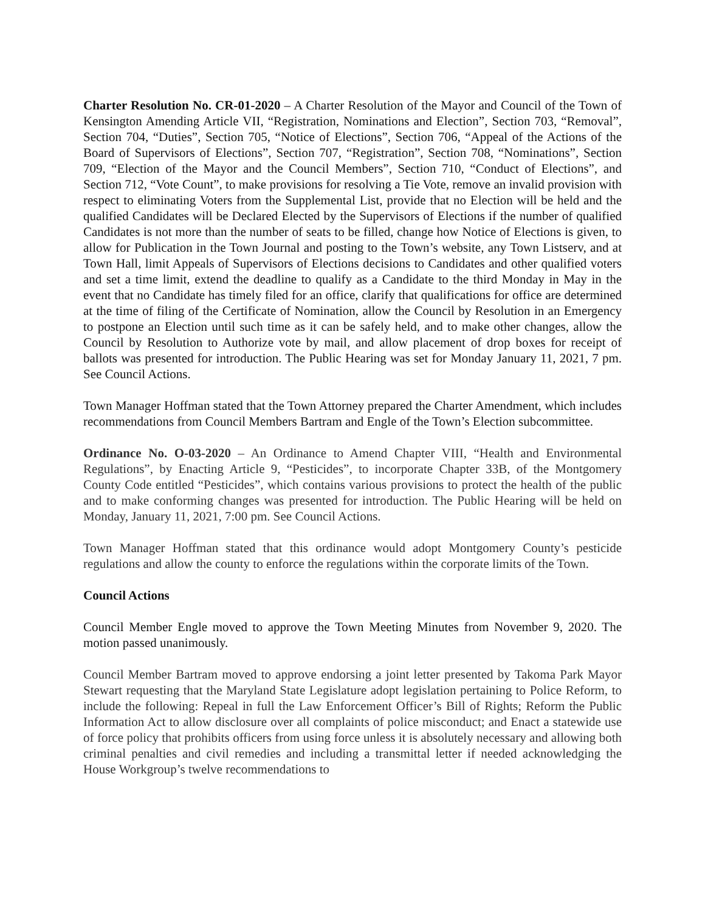Charter Resolution No. CR-01-2020 – A Charter Resolution of the Mayor and Council of the Town of Kensington Amending Article VII, “Registration, Nominations and Election”, Section 703, “Removal”, Section 704, “Duties”, Section 705, “Notice of Elections”, Section 706, “Appeal of the Actions of the Board of Supervisors of Elections”, Section 707, “Registration”, Section 708, “Nominations”, Section 709, “Election of the Mayor and the Council Members”, Section 710, “Conduct of Elections”, and Section 712, “Vote Count”, to make provisions for resolving a Tie Vote, remove an invalid provision with respect to eliminating Voters from the Supplemental List, provide that no Election will be held and the qualified Candidates will be Declared Elected by the Supervisors of Elections if the number of qualified Candidates is not more than the number of seats to be filled, change how Notice of Elections is given, to allow for Publication in the Town Journal and posting to the Town’s website, any Town Listserv, and at Town Hall, limit Appeals of Supervisors of Elections decisions to Candidates and other qualified voters and set a time limit, extend the deadline to qualify as a Candidate to the third Monday in May in the event that no Candidate has timely filed for an office, clarify that qualifications for office are determined at the time of filing of the Certificate of Nomination, allow the Council by Resolution in an Emergency to postpone an Election until such time as it can be safely held, and to make other changes, allow the Council by Resolution to Authorize vote by mail, and allow placement of drop boxes for receipt of ballots was presented for introduction. The Public Hearing was set for Monday January 11, 2021, 7 pm. See Council Actions.
Town Manager Hoffman stated that the Town Attorney prepared the Charter Amendment, which includes recommendations from Council Members Bartram and Engle of the Town’s Election subcommittee.
Ordinance No. O-03-2020 – An Ordinance to Amend Chapter VIII, “Health and Environmental Regulations”, by Enacting Article 9, “Pesticides”, to incorporate Chapter 33B, of the Montgomery County Code entitled “Pesticides”, which contains various provisions to protect the health of the public and to make conforming changes was presented for introduction. The Public Hearing will be held on Monday, January 11, 2021, 7:00 pm. See Council Actions.
Town Manager Hoffman stated that this ordinance would adopt Montgomery County’s pesticide regulations and allow the county to enforce the regulations within the corporate limits of the Town.
Council Actions
Council Member Engle moved to approve the Town Meeting Minutes from November 9, 2020. The motion passed unanimously.
Council Member Bartram moved to approve endorsing a joint letter presented by Takoma Park Mayor Stewart requesting that the Maryland State Legislature adopt legislation pertaining to Police Reform, to include the following: Repeal in full the Law Enforcement Officer’s Bill of Rights; Reform the Public Information Act to allow disclosure over all complaints of police misconduct; and Enact a statewide use of force policy that prohibits officers from using force unless it is absolutely necessary and allowing both criminal penalties and civil remedies and including a transmittal letter if needed acknowledging the House Workgroup’s twelve recommendations to